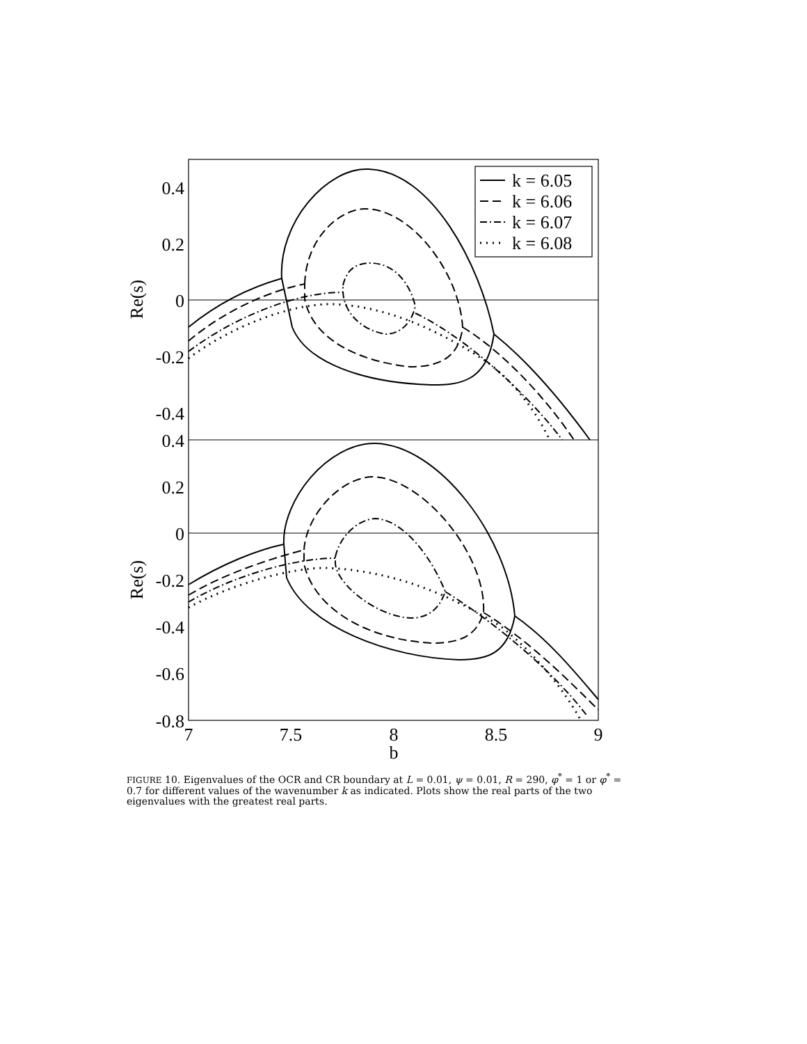0.4
0.2
0
-0.2
-0.4
0.4
0.2
0
-0.2
-0.4
-0.6
-0.8
7
7.5
8
8.5
9
b
Re(s)
Re(s)
k = 6.05
k = 6.06
k = 6.07
k = 6.08
FIGURE 10. Eigenvalues of the OCR and CR boundary at L = 0.01, ψ = 0.01, R = 290, φ<sup>*</sup> = 1 or φ<sup>*</sup> = 0.7 for different values of the wavenumber k as indicated. Plots show the real parts of the two eigenvalues with the greatest real parts.